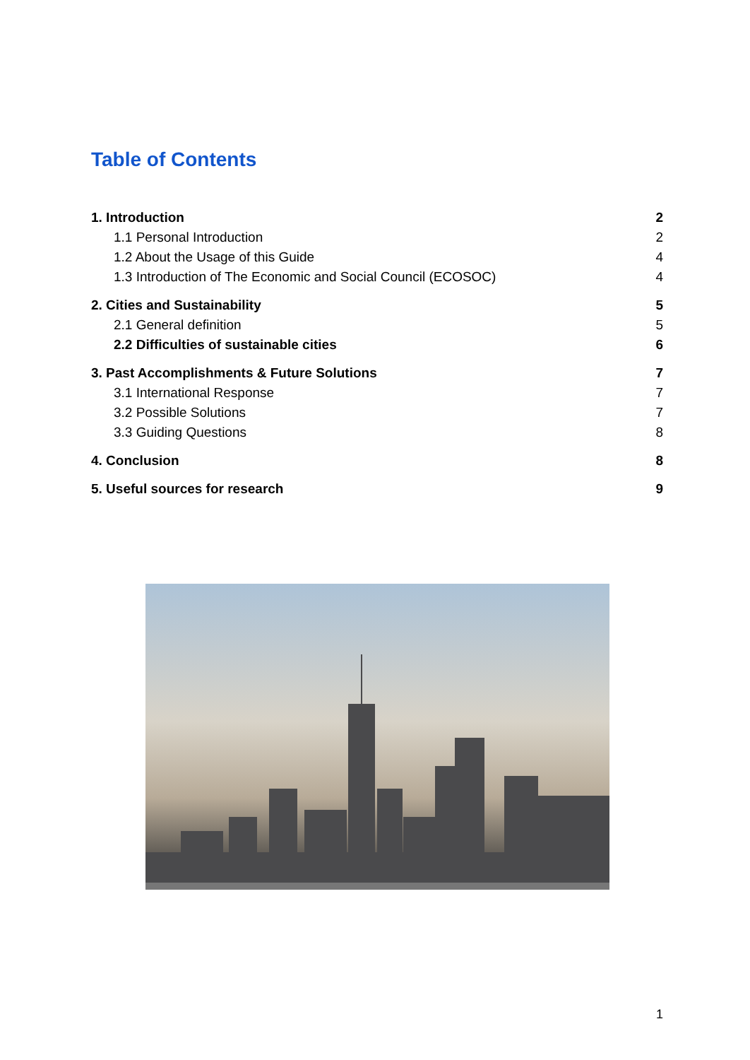Table of Contents
1. Introduction 2
1.1 Personal Introduction 2
1.2 About the Usage of this Guide 4
1.3 Introduction of The Economic and Social Council (ECOSOC) 4
2. Cities and Sustainability 5
2.1 General definition 5
2.2 Difficulties of sustainable cities 6
3. Past Accomplishments & Future Solutions 7
3.1 International Response 7
3.2 Possible Solutions 7
3.3 Guiding Questions 8
4. Conclusion 8
5. Useful sources for research 9
1